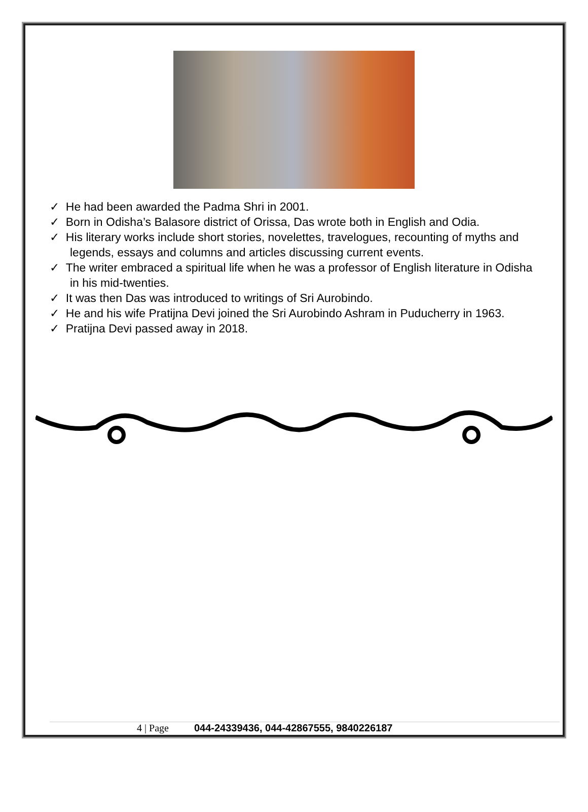✓ He had been awarded the Padma Shri in 2001.
✓ Born in Odisha’s Balasore district of Orissa, Das wrote both in English and Odia.
✓ His literary works include short stories, novelettes, travelogues, recounting of myths and legends, essays and columns and articles discussing current events.
✓ The writer embraced a spiritual life when he was a professor of English literature in Odisha in his mid-twenties.
✓ It was then Das was introduced to writings of Sri Aurobindo.
✓ He and his wife Pratijna Devi joined the Sri Aurobindo Ashram in Puducherry in 1963.
✓ Pratijna Devi passed away in 2018.
4 | Page 044-24339436, 044-42867555, 9840226187